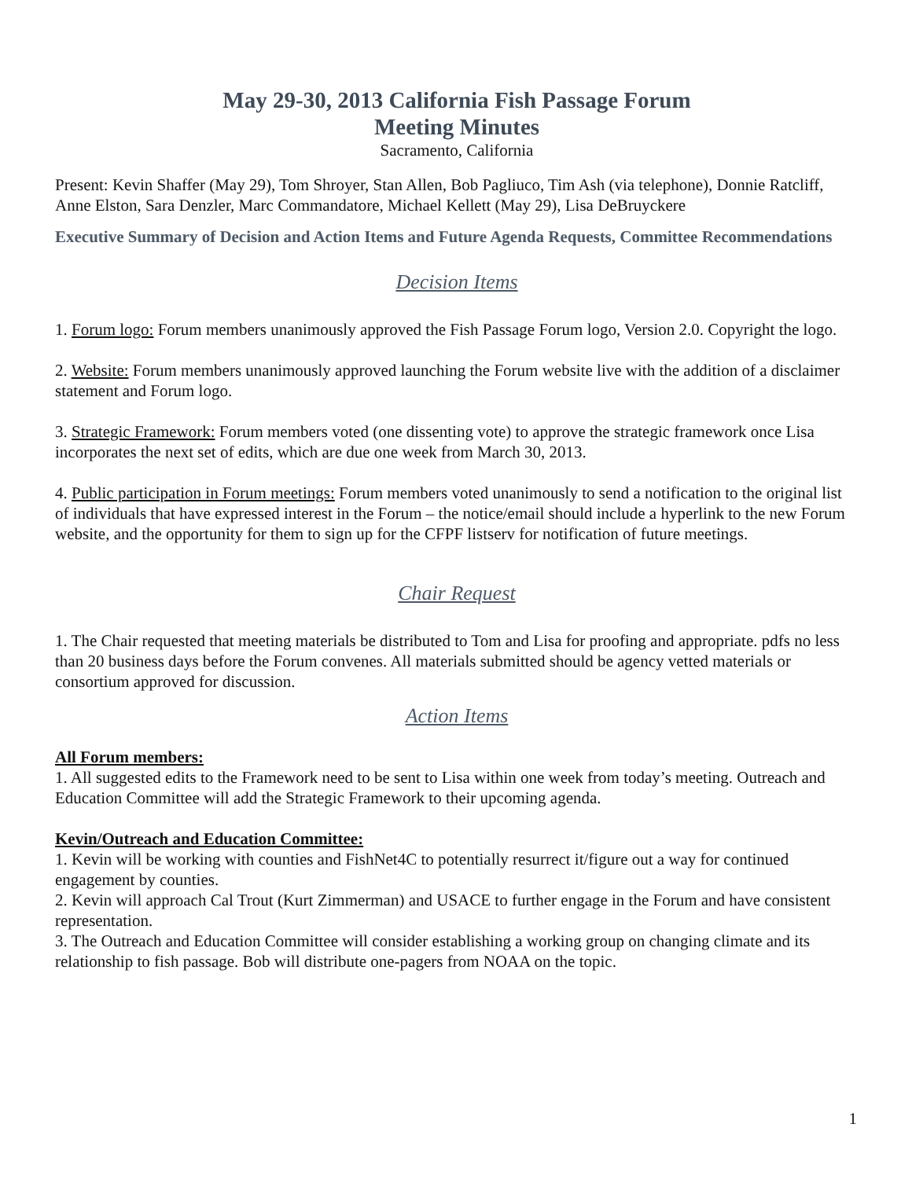May 29-30, 2013 California Fish Passage Forum
Meeting Minutes
Sacramento, California
Present: Kevin Shaffer (May 29), Tom Shroyer, Stan Allen, Bob Pagliuco, Tim Ash (via telephone), Donnie Ratcliff, Anne Elston, Sara Denzler, Marc Commandatore, Michael Kellett (May 29), Lisa DeBruyckere
Executive Summary of Decision and Action Items and Future Agenda Requests, Committee Recommendations
Decision Items
1. Forum logo: Forum members unanimously approved the Fish Passage Forum logo, Version 2.0. Copyright the logo.
2. Website: Forum members unanimously approved launching the Forum website live with the addition of a disclaimer statement and Forum logo.
3. Strategic Framework: Forum members voted (one dissenting vote) to approve the strategic framework once Lisa incorporates the next set of edits, which are due one week from March 30, 2013.
4. Public participation in Forum meetings: Forum members voted unanimously to send a notification to the original list of individuals that have expressed interest in the Forum – the notice/email should include a hyperlink to the new Forum website, and the opportunity for them to sign up for the CFPF listserv for notification of future meetings.
Chair Request
1. The Chair requested that meeting materials be distributed to Tom and Lisa for proofing and appropriate. pdfs no less than 20 business days before the Forum convenes. All materials submitted should be agency vetted materials or consortium approved for discussion.
Action Items
All Forum members:
1. All suggested edits to the Framework need to be sent to Lisa within one week from today’s meeting. Outreach and Education Committee will add the Strategic Framework to their upcoming agenda.
Kevin/Outreach and Education Committee:
1. Kevin will be working with counties and FishNet4C to potentially resurrect it/figure out a way for continued engagement by counties.
2. Kevin will approach Cal Trout (Kurt Zimmerman) and USACE to further engage in the Forum and have consistent representation.
3. The Outreach and Education Committee will consider establishing a working group on changing climate and its relationship to fish passage. Bob will distribute one-pagers from NOAA on the topic.
1